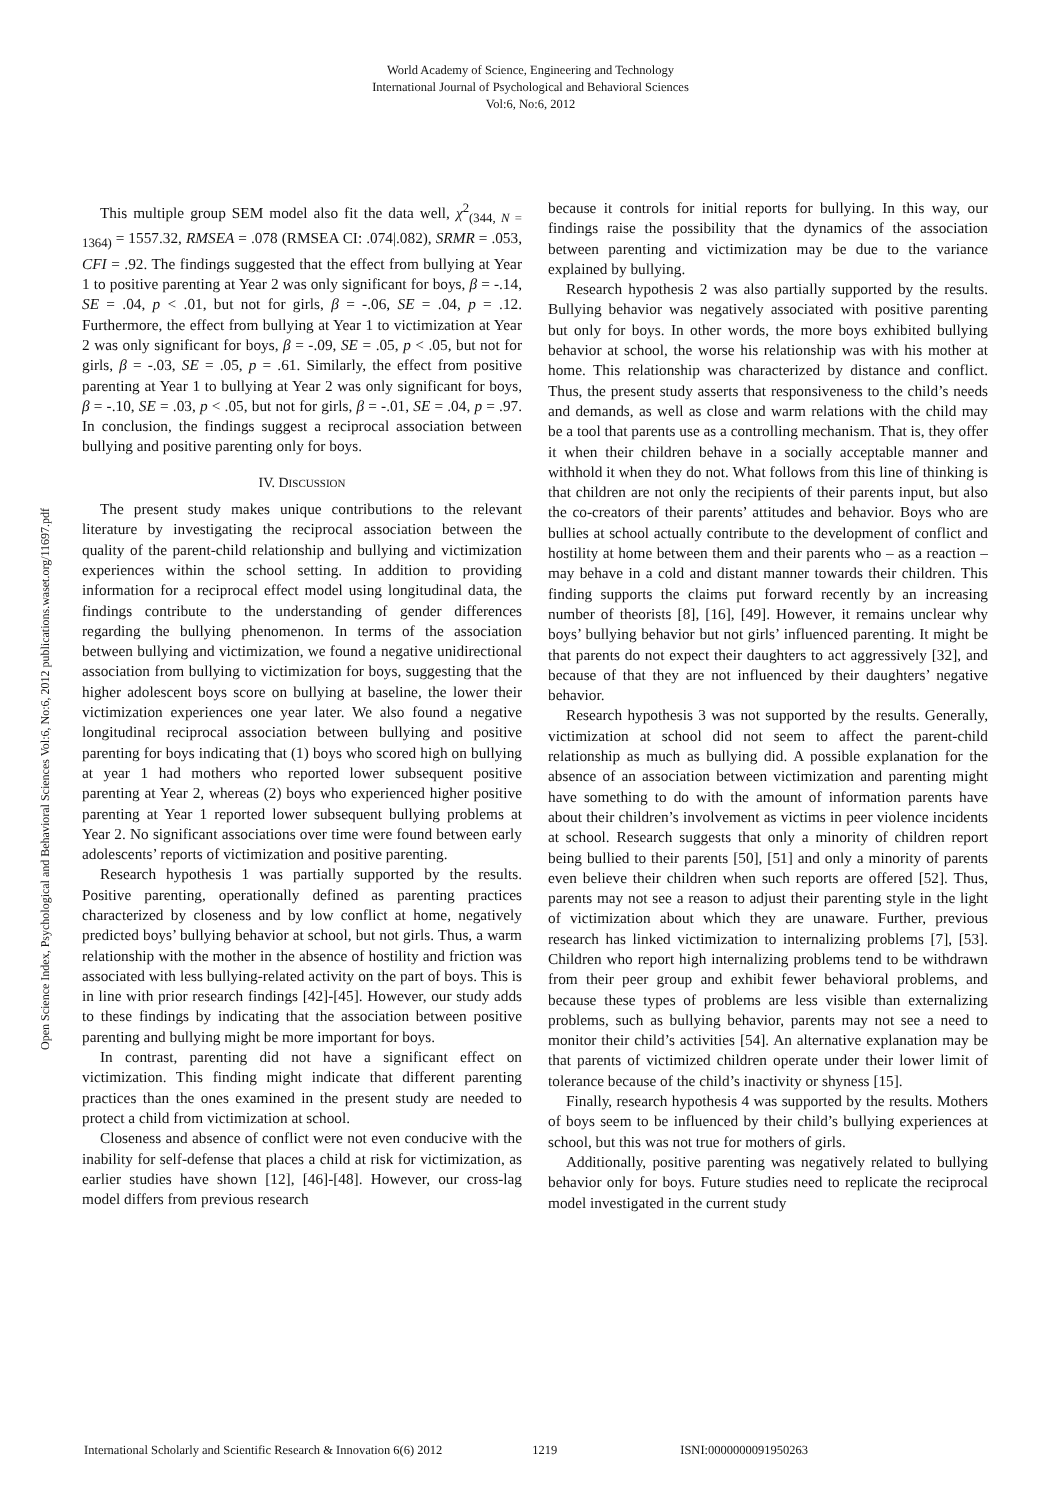World Academy of Science, Engineering and Technology
International Journal of Psychological and Behavioral Sciences
Vol:6, No:6, 2012
Open Science Index, Psychological and Behavioral Sciences Vol:6, No:6, 2012 publications.waset.org/11697.pdf
This multiple group SEM model also fit the data well, χ<sup>2</sup><sub>(344, N = 1364)</sub> = 1557.32, RMSEA = .078 (RMSEA CI: .074|.082), SRMR = .053, CFI = .92. The findings suggested that the effect from bullying at Year 1 to positive parenting at Year 2 was only significant for boys, β = -.14, SE = .04, p < .01, but not for girls, β = -.06, SE = .04, p = .12. Furthermore, the effect from bullying at Year 1 to victimization at Year 2 was only significant for boys, β = -.09, SE = .05, p < .05, but not for girls, β = -.03, SE = .05, p = .61. Similarly, the effect from positive parenting at Year 1 to bullying at Year 2 was only significant for boys, β = -.10, SE = .03, p < .05, but not for girls, β = -.01, SE = .04, p = .97. In conclusion, the findings suggest a reciprocal association between bullying and positive parenting only for boys.
IV. DISCUSSION
The present study makes unique contributions to the relevant literature by investigating the reciprocal association between the quality of the parent-child relationship and bullying and victimization experiences within the school setting. In addition to providing information for a reciprocal effect model using longitudinal data, the findings contribute to the understanding of gender differences regarding the bullying phenomenon. In terms of the association between bullying and victimization, we found a negative unidirectional association from bullying to victimization for boys, suggesting that the higher adolescent boys score on bullying at baseline, the lower their victimization experiences one year later. We also found a negative longitudinal reciprocal association between bullying and positive parenting for boys indicating that (1) boys who scored high on bullying at year 1 had mothers who reported lower subsequent positive parenting at Year 2, whereas (2) boys who experienced higher positive parenting at Year 1 reported lower subsequent bullying problems at Year 2. No significant associations over time were found between early adolescents’ reports of victimization and positive parenting.
Research hypothesis 1 was partially supported by the results. Positive parenting, operationally defined as parenting practices characterized by closeness and by low conflict at home, negatively predicted boys’ bullying behavior at school, but not girls. Thus, a warm relationship with the mother in the absence of hostility and friction was associated with less bullying-related activity on the part of boys. This is in line with prior research findings [42]-[45]. However, our study adds to these findings by indicating that the association between positive parenting and bullying might be more important for boys.
In contrast, parenting did not have a significant effect on victimization. This finding might indicate that different parenting practices than the ones examined in the present study are needed to protect a child from victimization at school.
Closeness and absence of conflict were not even conducive with the inability for self-defense that places a child at risk for victimization, as earlier studies have shown [12], [46]-[48]. However, our cross-lag model differs from previous research
because it controls for initial reports for bullying. In this way, our findings raise the possibility that the dynamics of the association between parenting and victimization may be due to the variance explained by bullying.
Research hypothesis 2 was also partially supported by the results. Bullying behavior was negatively associated with positive parenting but only for boys. In other words, the more boys exhibited bullying behavior at school, the worse his relationship was with his mother at home. This relationship was characterized by distance and conflict. Thus, the present study asserts that responsiveness to the child’s needs and demands, as well as close and warm relations with the child may be a tool that parents use as a controlling mechanism. That is, they offer it when their children behave in a socially acceptable manner and withhold it when they do not. What follows from this line of thinking is that children are not only the recipients of their parents input, but also the co-creators of their parents’ attitudes and behavior. Boys who are bullies at school actually contribute to the development of conflict and hostility at home between them and their parents who – as a reaction – may behave in a cold and distant manner towards their children. This finding supports the claims put forward recently by an increasing number of theorists [8], [16], [49]. However, it remains unclear why boys’ bullying behavior but not girls’ influenced parenting. It might be that parents do not expect their daughters to act aggressively [32], and because of that they are not influenced by their daughters’ negative behavior.
Research hypothesis 3 was not supported by the results. Generally, victimization at school did not seem to affect the parent-child relationship as much as bullying did. A possible explanation for the absence of an association between victimization and parenting might have something to do with the amount of information parents have about their children’s involvement as victims in peer violence incidents at school. Research suggests that only a minority of children report being bullied to their parents [50], [51] and only a minority of parents even believe their children when such reports are offered [52]. Thus, parents may not see a reason to adjust their parenting style in the light of victimization about which they are unaware. Further, previous research has linked victimization to internalizing problems [7], [53]. Children who report high internalizing problems tend to be withdrawn from their peer group and exhibit fewer behavioral problems, and because these types of problems are less visible than externalizing problems, such as bullying behavior, parents may not see a need to monitor their child’s activities [54]. An alternative explanation may be that parents of victimized children operate under their lower limit of tolerance because of the child’s inactivity or shyness [15].
Finally, research hypothesis 4 was supported by the results. Mothers of boys seem to be influenced by their child’s bullying experiences at school, but this was not true for mothers of girls.
Additionally, positive parenting was negatively related to bullying behavior only for boys. Future studies need to replicate the reciprocal model investigated in the current study
International Scholarly and Scientific Research & Innovation 6(6) 2012 1219 ISNI:0000000091950263